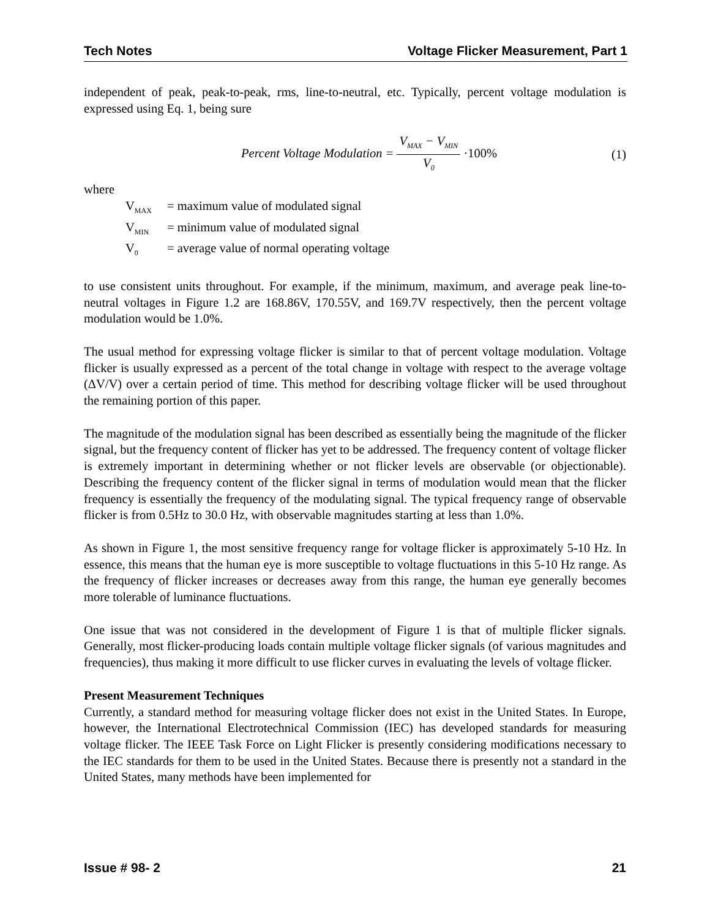Tech Notes Voltage Flicker Measurement, Part 1
independent of peak, peak-to-peak, rms, line-to-neutral, etc. Typically, percent voltage modulation is expressed using Eq. 1, being sure
Percent Voltage Modulation = V<sub>MAX</sub> − V<sub>MIN</sub> V<sub>0</sub> ·100%
(1)
where
V<sub>MAX</sub> = maximum value of modulated signal
V<sub>MIN</sub> = minimum value of modulated signal
V<sub>0</sub> = average value of normal operating voltage
to use consistent units throughout. For example, if the minimum, maximum, and average peak line-to-neutral voltages in Figure 1.2 are 168.86V, 170.55V, and 169.7V respectively, then the percent voltage modulation would be 1.0%.
The usual method for expressing voltage flicker is similar to that of percent voltage modulation. Voltage flicker is usually expressed as a percent of the total change in voltage with respect to the average voltage (ΔV/V) over a certain period of time. This method for describing voltage flicker will be used throughout the remaining portion of this paper.
The magnitude of the modulation signal has been described as essentially being the magnitude of the flicker signal, but the frequency content of flicker has yet to be addressed. The frequency content of voltage flicker is extremely important in determining whether or not flicker levels are observable (or objectionable). Describing the frequency content of the flicker signal in terms of modulation would mean that the flicker frequency is essentially the frequency of the modulating signal. The typical frequency range of observable flicker is from 0.5Hz to 30.0 Hz, with observable magnitudes starting at less than 1.0%.
As shown in Figure 1, the most sensitive frequency range for voltage flicker is approximately 5-10 Hz. In essence, this means that the human eye is more susceptible to voltage fluctuations in this 5-10 Hz range. As the frequency of flicker increases or decreases away from this range, the human eye generally becomes more tolerable of luminance fluctuations.
One issue that was not considered in the development of Figure 1 is that of multiple flicker signals. Generally, most flicker-producing loads contain multiple voltage flicker signals (of various magnitudes and frequencies), thus making it more difficult to use flicker curves in evaluating the levels of voltage flicker.
Present Measurement Techniques
Currently, a standard method for measuring voltage flicker does not exist in the United States. In Europe, however, the International Electrotechnical Commission (IEC) has developed standards for measuring voltage flicker. The IEEE Task Force on Light Flicker is presently considering modifications necessary to the IEC standards for them to be used in the United States. Because there is presently not a standard in the United States, many methods have been implemented for
Issue # 98- 2 21